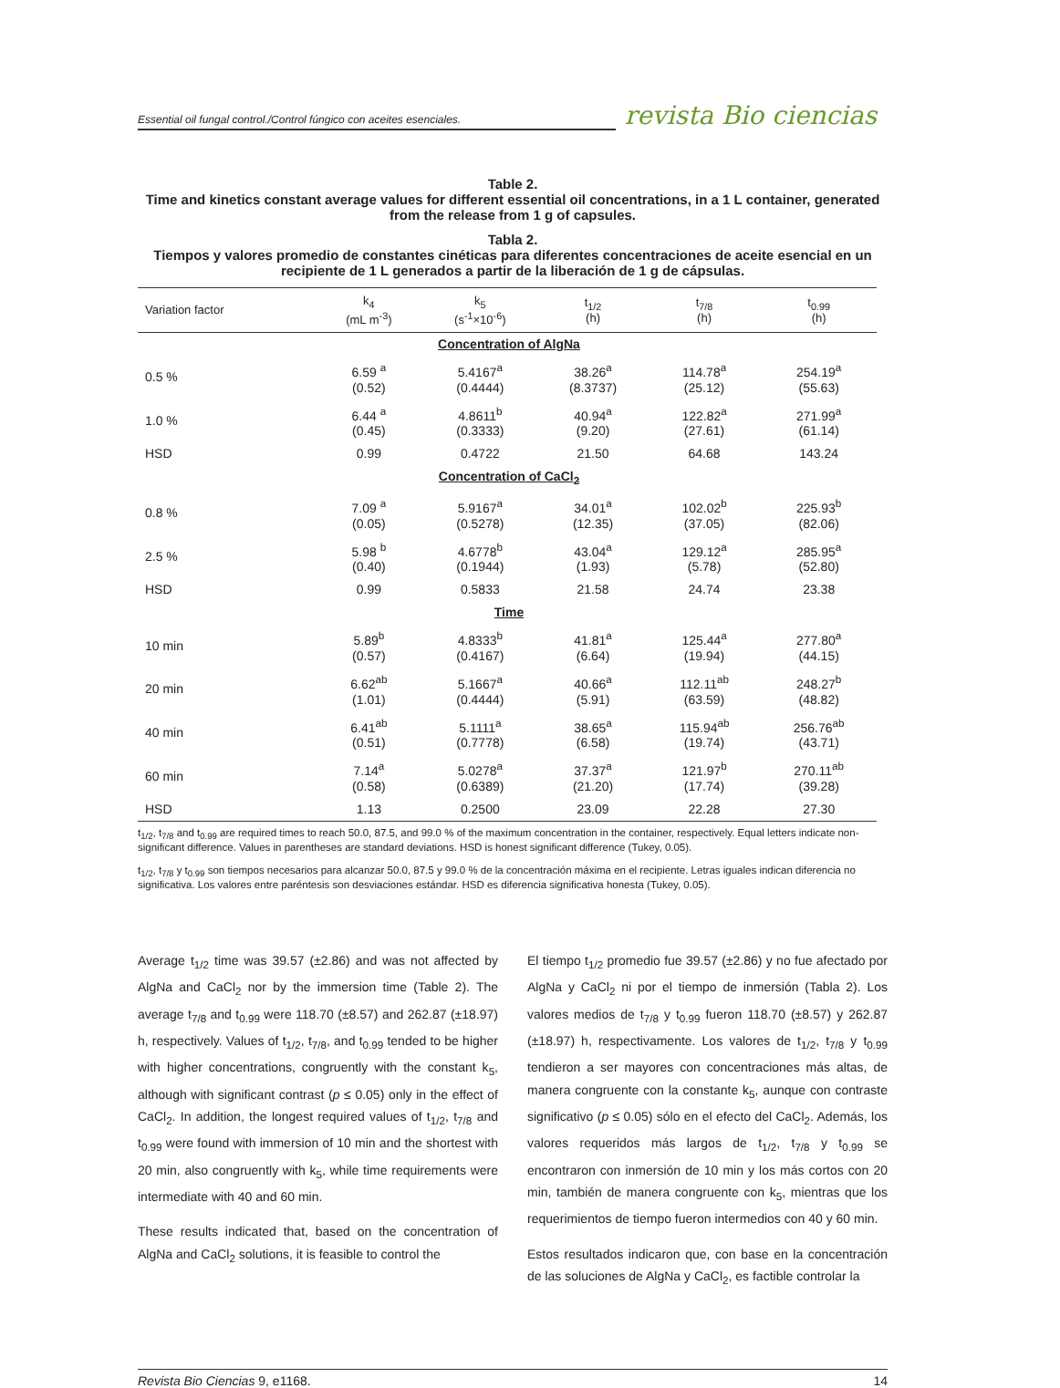Essential oil fungal control./Control fúngico con aceites esenciales. revista Bio ciencias
Table 2.
Time and kinetics constant average values for different essential oil concentrations, in a 1 L container, generated from the release from 1 g of capsules.
Tabla 2.
Tiempos y valores promedio de constantes cinéticas para diferentes concentraciones de aceite esencial en un recipiente de 1 L generados a partir de la liberación de 1 g de cápsulas.
| Variation factor | k<sub>4</sub> (mL m<sup>-3</sup>) | k<sub>5</sub> (s<sup>-1</sup>×10<sup>-6</sup>) | t<sub>1/2</sub> (h) | t<sub>7/8</sub> (h) | t<sub>0.99</sub> (h) |
| --- | --- | --- | --- | --- | --- |
| Concentration of AlgNa | | | | | |
| 0.5 % | 6.59 <sup>a</sup> (0.52) | 5.4167<sup>a</sup> (0.4444) | 38.26<sup>a</sup> (8.3737) | 114.78<sup>a</sup> (25.12) | 254.19<sup>a</sup> (55.63) |
| 1.0 % | 6.44 <sup>a</sup> (0.45) | 4.8611<sup>b</sup> (0.3333) | 40.94<sup>a</sup> (9.20) | 122.82<sup>a</sup> (27.61) | 271.99<sup>a</sup> (61.14) |
| HSD | 0.99 | 0.4722 | 21.50 | 64.68 | 143.24 |
| Concentration of CaCl<sub>2</sub> | | | | | |
| 0.8 % | 7.09 <sup>a</sup> (0.05) | 5.9167<sup>a</sup> (0.5278) | 34.01<sup>a</sup> (12.35) | 102.02<sup>b</sup> (37.05) | 225.93<sup>b</sup> (82.06) |
| 2.5 % | 5.98 <sup>b</sup> (0.40) | 4.6778<sup>b</sup> (0.1944) | 43.04<sup>a</sup> (1.93) | 129.12<sup>a</sup> (5.78) | 285.95<sup>a</sup> (52.80) |
| HSD | 0.99 | 0.5833 | 21.58 | 24.74 | 23.38 |
| Time | | | | | |
| 10 min | 5.89<sup>b</sup> (0.57) | 4.8333<sup>b</sup> (0.4167) | 41.81<sup>a</sup> (6.64) | 125.44<sup>a</sup> (19.94) | 277.80<sup>a</sup> (44.15) |
| 20 min | 6.62<sup>ab</sup> (1.01) | 5.1667<sup>a</sup> (0.4444) | 40.66<sup>a</sup> (5.91) | 112.11<sup>ab</sup> (63.59) | 248.27<sup>b</sup> (48.82) |
| 40 min | 6.41<sup>ab</sup> (0.51) | 5.1111<sup>a</sup> (0.7778) | 38.65<sup>a</sup> (6.58) | 115.94<sup>ab</sup> (19.74) | 256.76<sup>ab</sup> (43.71) |
| 60 min | 7.14<sup>a</sup> (0.58) | 5.0278<sup>a</sup> (0.6389) | 37.37<sup>a</sup> (21.20) | 121.97<sup>b</sup> (17.74) | 270.11<sup>ab</sup> (39.28) |
| HSD | 1.13 | 0.2500 | 23.09 | 22.28 | 27.30 |
t<sub>1/2</sub>, t<sub>7/8</sub> and t<sub>0.99</sub> are required times to reach 50.0, 87.5, and 99.0 % of the maximum concentration in the container, respectively. Equal letters indicate non-significant difference. Values in parentheses are standard deviations. HSD is honest significant difference (Tukey, 0.05).
t<sub>1/2</sub>, t<sub>7/8</sub> y t<sub>0.99</sub> son tiempos necesarios para alcanzar 50.0, 87.5 y 99.0 % de la concentración máxima en el recipiente. Letras iguales indican diferencia no significativa. Los valores entre paréntesis son desviaciones estándar. HSD es diferencia significativa honesta (Tukey, 0.05).
Average t<sub>1/2</sub> time was 39.57 (±2.86) and was not affected by AlgNa and CaCl<sub>2</sub> nor by the immersion time (Table 2). The average t<sub>7/8</sub> and t<sub>0.99</sub> were 118.70 (±8.57) and 262.87 (±18.97) h, respectively. Values of t<sub>1/2</sub>, t<sub>7/8</sub>, and t<sub>0.99</sub> tended to be higher with higher concentrations, congruently with the constant k<sub>5</sub>, although with significant contrast (p ≤ 0.05) only in the effect of CaCl<sub>2</sub>. In addition, the longest required values of t<sub>1/2</sub>, t<sub>7/8</sub> and t<sub>0.99</sub> were found with immersion of 10 min and the shortest with 20 min, also congruently with k<sub>5</sub>, while time requirements were intermediate with 40 and 60 min.
These results indicated that, based on the concentration of AlgNa and CaCl<sub>2</sub> solutions, it is feasible to control the
El tiempo t<sub>1/2</sub> promedio fue 39.57 (±2.86) y no fue afectado por AlgNa y CaCl<sub>2</sub> ni por el tiempo de inmersión (Tabla 2). Los valores medios de t<sub>7/8</sub> y t<sub>0.99</sub> fueron 118.70 (±8.57) y 262.87 (±18.97) h, respectivamente. Los valores de t<sub>1/2</sub>, t<sub>7/8</sub> y t<sub>0.99</sub> tendieron a ser mayores con concentraciones más altas, de manera congruente con la constante k<sub>5</sub>, aunque con contraste significativo (p ≤ 0.05) sólo en el efecto del CaCl<sub>2</sub>. Además, los valores requeridos más largos de t<sub>1/2</sub>, t<sub>7/8</sub> y t<sub>0.99</sub> se encontraron con inmersión de 10 min y los más cortos con 20 min, también de manera congruente con k<sub>5</sub>, mientras que los requerimientos de tiempo fueron intermedios con 40 y 60 min.
Estos resultados indicaron que, con base en la concentración de las soluciones de AlgNa y CaCl<sub>2</sub>, es factible controlar la
Revista Bio Ciencias 9, e1168. 14